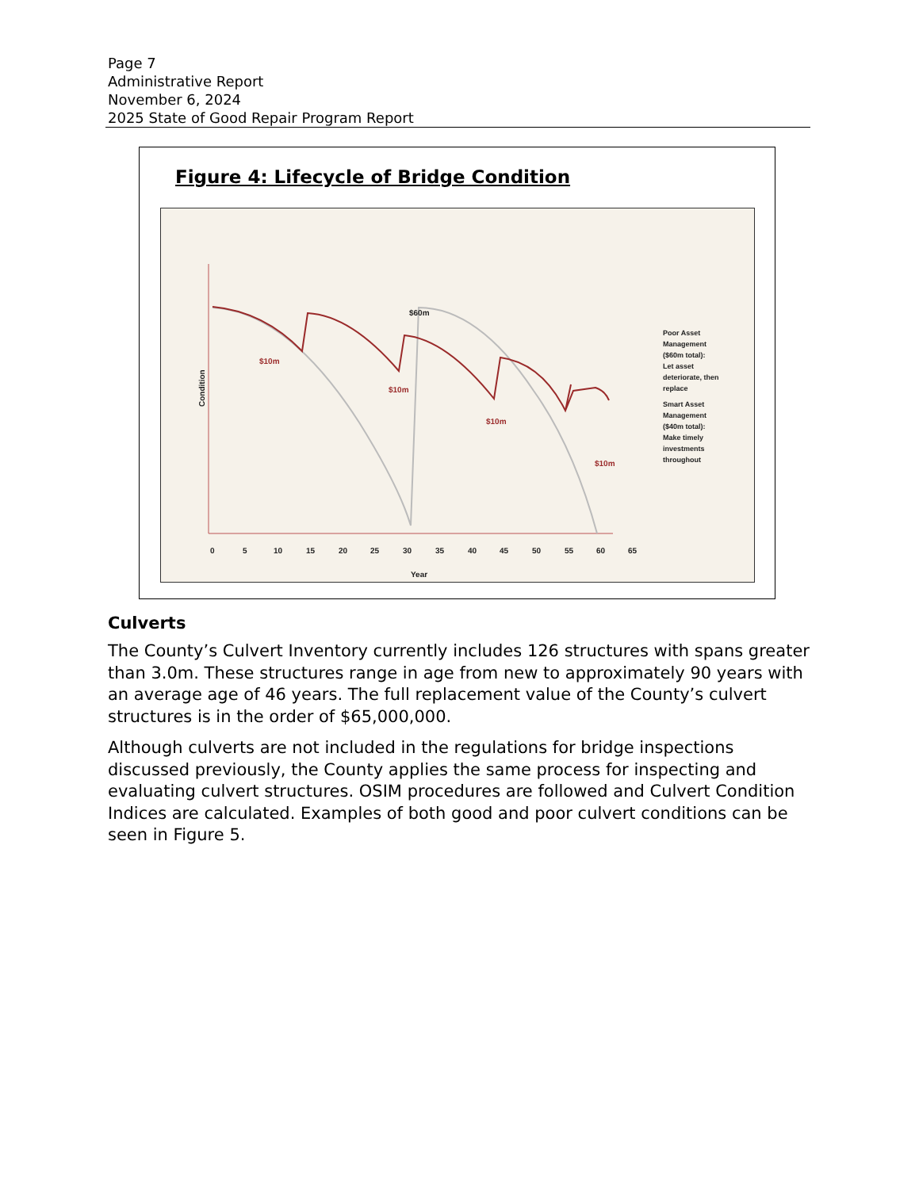Page 7
Administrative Report
November 6, 2024
2025 State of Good Repair Program Report
Figure 4: Lifecycle of Bridge Condition
Condition
0
5
10
15
20
25
30
35
40
45
50
55
60
65
Year
$10m
$10m
$10m
$10m
$60m
Poor Asset
Management
($60m total):
Let asset
deteriorate, then
replace
Smart Asset
Management
($40m total):
Make timely
investments
throughout
Culverts
The County’s Culvert Inventory currently includes 126 structures with spans greater than 3.0m. These structures range in age from new to approximately 90 years with an average age of 46 years. The full replacement value of the County’s culvert structures is in the order of $65,000,000.
Although culverts are not included in the regulations for bridge inspections discussed previously, the County applies the same process for inspecting and evaluating culvert structures. OSIM procedures are followed and Culvert Condition Indices are calculated. Examples of both good and poor culvert conditions can be seen in Figure 5.